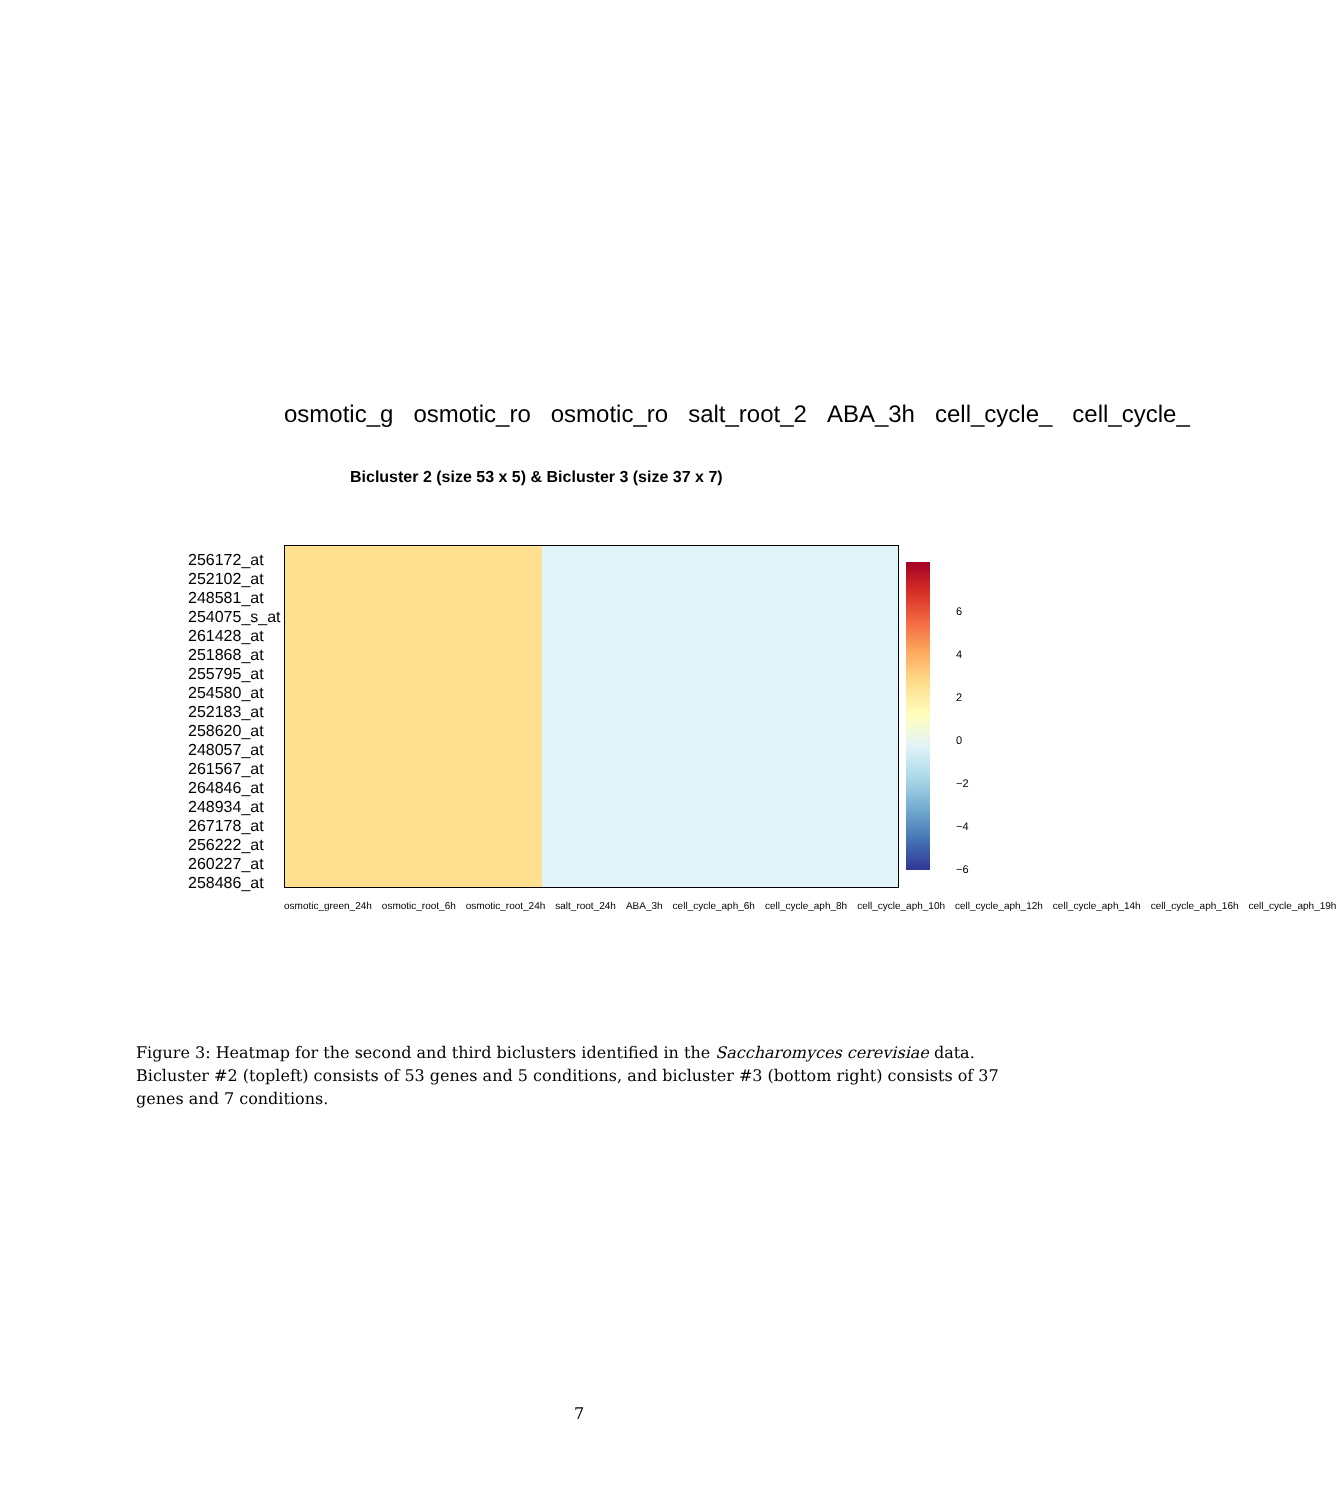osmotic_g osmotic_ro osmotic_ro salt_root_2 ABA_3h cell_cycle_ cell_cycle_
Bicluster 2 (size 53 x 5) & Bicluster 3 (size 37 x 7)
256172_at
252102_at
248581_at
254075_s_at
261428_at
251868_at
255795_at
254580_at
252183_at
258620_at
248057_at
261567_at
264846_at
248934_at
267178_at
256222_at
260227_at
258486_at
6
4
2
0
−2
−4
−6
osmotic_green_24h osmotic_root_6h osmotic_root_24h salt_root_24h ABA_3h cell_cycle_aph_6h cell_cycle_aph_8h cell_cycle_aph_10h cell_cycle_aph_12h cell_cycle_aph_14h cell_cycle_aph_16h cell_cycle_aph_19h
Figure 3: Heatmap for the second and third biclusters identified in the Saccharomyces cerevisiae data. Bicluster #2 (topleft) consists of 53 genes and 5 conditions, and bicluster #3 (bottom right) consists of 37 genes and 7 conditions.
7